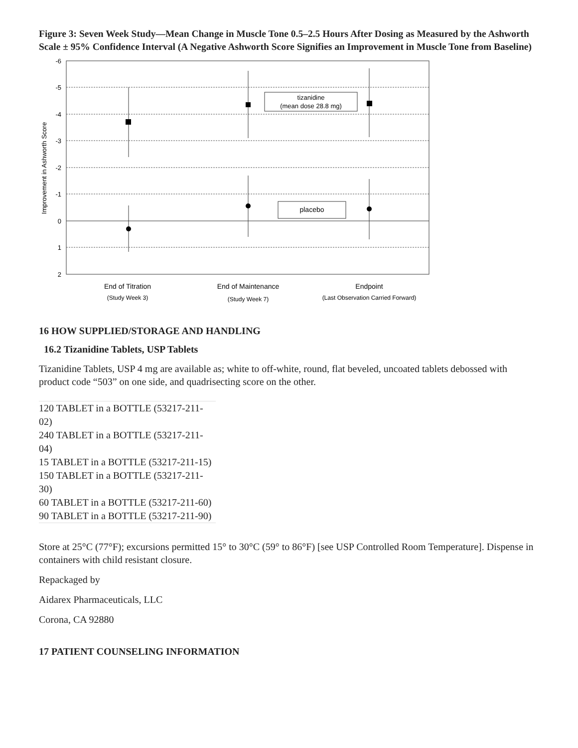Figure 3: Seven Week Study—Mean Change in Muscle Tone 0.5–2.5 Hours After Dosing as Measured by the Ashworth Scale ± 95% Confidence Interval (A Negative Ashworth Score Signifies an Improvement in Muscle Tone from Baseline)
-6
-5
-4
-3
-2
-1
0
1
2
Improvement in Ashworth Score
tizanidine
(mean dose 28.8 mg)
placebo
End of Titration
End of Maintenance
Endpoint
(Study Week 3)
(Study Week 7)
(Last Observation Carried Forward)
16 HOW SUPPLIED/STORAGE AND HANDLING
16.2 Tizanidine Tablets, USP Tablets
Tizanidine Tablets, USP 4 mg are available as; white to off-white, round, flat beveled, uncoated tablets debossed with product code “503” on one side, and quadrisecting score on the other.
| 120 TABLET in a BOTTLE (53217-211-02) |
| 240 TABLET in a BOTTLE (53217-211-04) |
| 15 TABLET in a BOTTLE (53217-211-15) |
| 150 TABLET in a BOTTLE (53217-211-30) |
| 60 TABLET in a BOTTLE (53217-211-60) |
| 90 TABLET in a BOTTLE (53217-211-90) |
Store at 25°C (77°F); excursions permitted 15° to 30°C (59° to 86°F) [see USP Controlled Room Temperature]. Dispense in containers with child resistant closure.
Repackaged by
Aidarex Pharmaceuticals, LLC
Corona, CA 92880
17 PATIENT COUNSELING INFORMATION